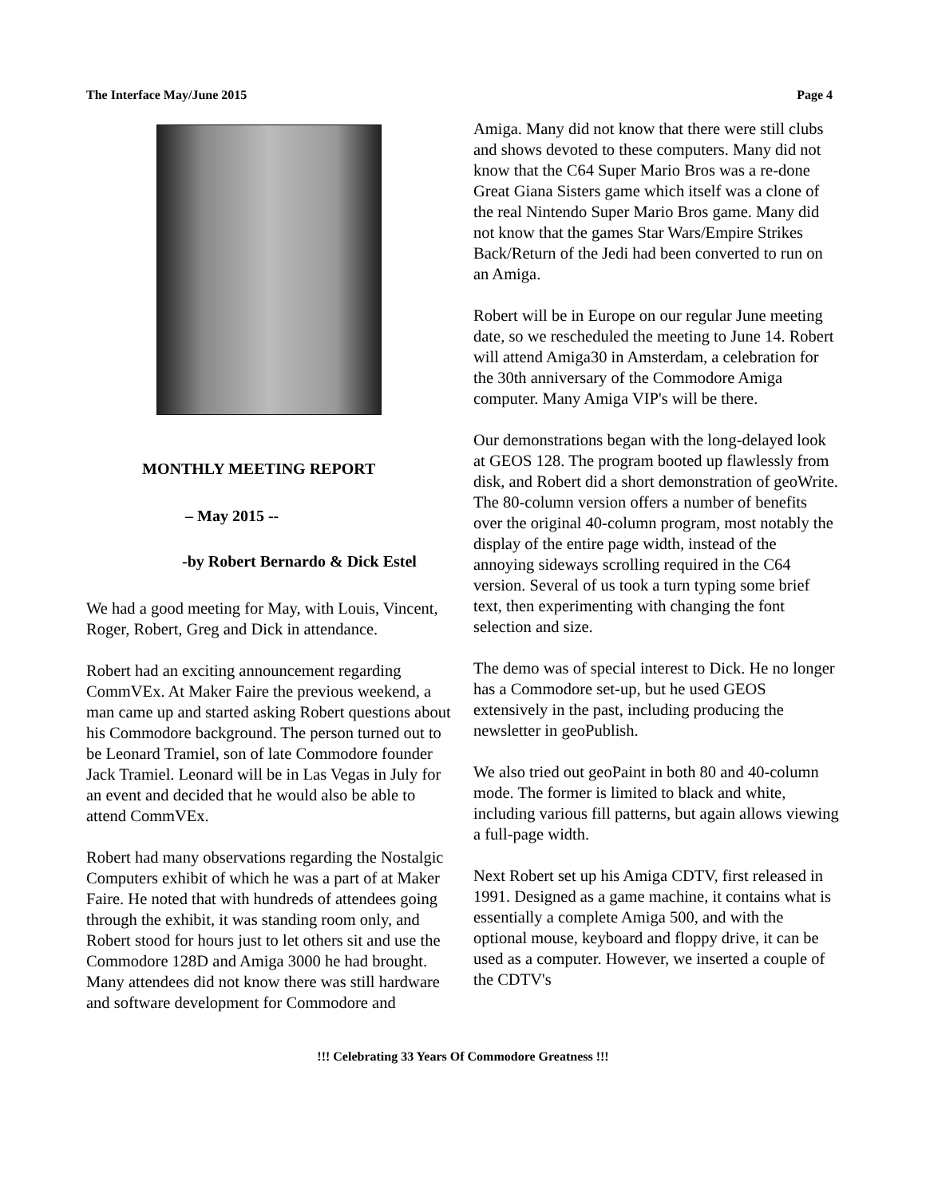The Interface May/June 2015 Page 4
MONTHLY MEETING REPORT
– May 2015 --
-by Robert Bernardo & Dick Estel
We had a good meeting for May, with Louis, Vincent, Roger, Robert, Greg and Dick in attendance.
Robert had an exciting announcement regarding CommVEx. At Maker Faire the previous weekend, a man came up and started asking Robert questions about his Commodore background. The person turned out to be Leonard Tramiel, son of late Commodore founder Jack Tramiel. Leonard will be in Las Vegas in July for an event and decided that he would also be able to attend CommVEx.
Robert had many observations regarding the Nostalgic Computers exhibit of which he was a part of at Maker Faire. He noted that with hundreds of attendees going through the exhibit, it was standing room only, and Robert stood for hours just to let others sit and use the Commodore 128D and Amiga 3000 he had brought. Many attendees did not know there was still hardware and software development for Commodore and
Amiga. Many did not know that there were still clubs and shows devoted to these computers. Many did not know that the C64 Super Mario Bros was a re-done Great Giana Sisters game which itself was a clone of the real Nintendo Super Mario Bros game. Many did not know that the games Star Wars/Empire Strikes Back/Return of the Jedi had been converted to run on an Amiga.
Robert will be in Europe on our regular June meeting date, so we rescheduled the meeting to June 14. Robert will attend Amiga30 in Amsterdam, a celebration for the 30th anniversary of the Commodore Amiga computer. Many Amiga VIP's will be there.
Our demonstrations began with the long-delayed look at GEOS 128. The program booted up flawlessly from disk, and Robert did a short demonstration of geoWrite. The 80-column version offers a number of benefits over the original 40-column program, most notably the display of the entire page width, instead of the annoying sideways scrolling required in the C64 version. Several of us took a turn typing some brief text, then experimenting with changing the font selection and size.
The demo was of special interest to Dick. He no longer has a Commodore set-up, but he used GEOS extensively in the past, including producing the newsletter in geoPublish.
We also tried out geoPaint in both 80 and 40-column mode. The former is limited to black and white, including various fill patterns, but again allows viewing a full-page width.
Next Robert set up his Amiga CDTV, first released in 1991. Designed as a game machine, it contains what is essentially a complete Amiga 500, and with the optional mouse, keyboard and floppy drive, it can be used as a computer. However, we inserted a couple of the CDTV's
!!! Celebrating 33 Years Of Commodore Greatness !!!